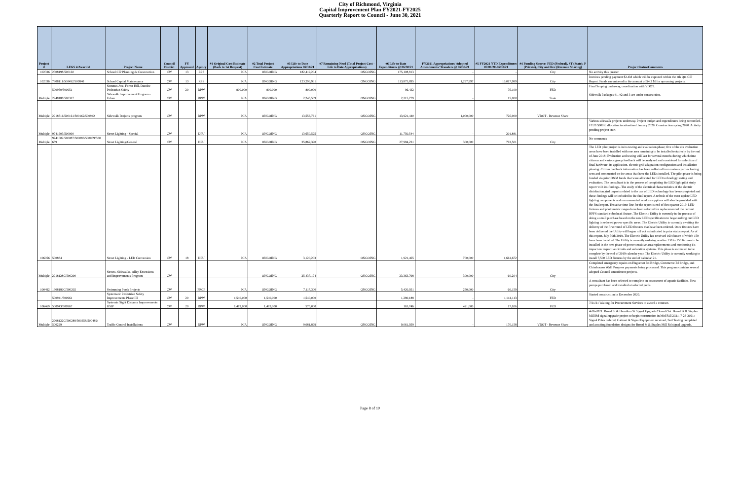City of Richmond, Virginia
Capital Improvement Plan FY2021-FY2025
Quarterly Report to Council - June 30, 2021
| Project # | LFGS #/Award # | Project Name | Council District | FY Approved | Agency | #1 Original Cost Estimate (Back to 1st Request) | #2 Total Project Cost Estimate | #3 Life-to-Date Appropriations 06/30/21 | #7 Remaining Need (Total Project Cost - Life to Date Appropriations) | #6 Life-to-Date Expenditures @ 06/30/21 | FY2021 Appropriations/ Adopted Amendments/ Transfers @ 06/30/21 | #5 FY2021 YTD Expenditures 07/01/20-06/30/21 | #4 Funding Source: FED (Federal), ST (State), P (Private), City and Rev (Revenue Sharing) | Project Status/Comments |
| --- | --- | --- | --- | --- | --- | --- | --- | --- | --- | --- | --- | --- | --- | --- |
| 102336 | 2308198/500160 | School CIP Planning & Construction | CW | 13 | RPS | N/A | ONGOING | 182,419,204 | ONGOING | 175,108,813 | - | - | City | No activity this quarter |
| 102336 | 7808111/500492/500840 | School Capital Maintenance | CW | 13 | RPS | N/A | ONGOING | 123,296,931 | ONGOING | 113,875,895 | 1,297,997 | 10,017,989 | City | Invoices pending payment $2.4M which will be captured within the 4th Qtr. CIP Report. Funds encumbered in the amount of $4.3 M for upcoming projects. |
| | 500950/500951 | Semmes Ave, Forest Hill, Dundee Pedestrian Safety | CW | 20 | DPW | 800,000 | 800,000 | 800,000 | | 96,432 | - | 76,100 | FED | Final Scoping underway, coordination with VDOT. |
| Multiple | 2948188/500317 | Sidewalk Improvement Program - Urban | CW | | DPW | N/A | ONGOING | 2,245,509 | ONGOING | 2,215,779 | - | 15,000 | State | Sidewalk Packages #1 ,#2 and 3 are under construction. |
| Multiple | 2918516/500161/500162/500942 | Sidewalk Projects program | CW | | DPW | N/A | ONGOING | 13,556,761 | ONGOING | 13,921,440 | 1,000,000 | 726,900 | VDOT - Revenue Share | |
| Multiple | 9741603/500090 | Street Lighting - Special | CW | | DPU | N/A | ONGOING | 13,650,525 | ONGOING | 11,750,544 | - | 201,881 | | Various sidewalk projects underway. Project budget and expenditures being reconciled. FY20 $900K allocation to advertised January 2020. Construction spring 2020. Activity pending project start. |
| Multiple | 9741602/500087/500088/500089/500 659 | Street Lighting/General | CW | | DPU | N/A | ONGOING | 35,862,390 | ONGOING | 27,984,231 | 300,000 | 793,501 | City | No comments |
| 106056 | 500884 | Street Lighting - LED Conversion | CW | 18 | DPU | N/A | ONGOING | 3,120,203 | ONGOING | 1,921,465 | 700,000 | 1,661,672 | | The LED pilot project is in its testing and evaluation phase; five of the six evaluation areas have been installed with one area remaining to be installed tentatively by the end of June 2018; Evaluation and testing will last for several months during which time citizens and various group feedback will be analyzed and considered for selection of final hardware, its application, electric grid adaptation configuration and installation phasing. Citizen feedback information has been collected from various parties having seen and commented on the areas that have the LEDs installed. The pilot phase is being funded via prior O&M funds that were allocated for LED technology testing and evaluation. The consultant is in the process of completing the LED light pilot study report with it's findings.. The study of the electrical characteristics of the electric distribution gird impacts related to the use of LED technology has been completed and those findings will be included in the final report. A refresh of the most update LED lighting components and recommended vendors suppliers will also be provided with the final report. Tentative time-line for the report is end of first quarter 2019. LED fixtures and photometric ranges have been selected for replacement of the current HPFS standard cobrahead fixture. The Electric Utility is currently in the process of doing a small purchase based on the new LED specification to began rolling out LED lighting in selected power specific areas. The Electric Utility is currently awaiting the delivery of the first round of LED fixtures that have been ordered. Once fixtures have been delivered the Utility will began roll out as indicated in prior status report. As of this report, July 30th 2019. The Electric Utility has received 160 fixture of which 150 have been installed. The Utility is currently ordering another 130 to 150 fixtures to be installed in the next phase of power sensitive area replacements and monitoring it's impact on respective circuits and substation systems. This phase is estimated to be complete by the end of 2019 calendar year. The Electric Utility is currently working to install 7,500 LED fixtures by the end of calendar 21. |
| Multiple | 2918128C/500290 | Streets, Sidewalks, Alley Extensions and Improvements Program | CW | | | - | ONGOING | 25,437,174 | ONGOING | 23,363,798 | 300,000 | 60,204 | City | Completed emergency repairs on Huguenot Rd Bridge, Commerce Rd bridge, and Chimborazo Wall. Progress payments being processed. This program contains several adopted Council amendment projects. |
| 100492 | 1308180C/500202 | Swimming Pools Projects | CW | | PRCF | N/A | ONGOING | 7,117,300 | ONGOING | 5,420,951 | 250,000 | 66,159 | City | A consultant has been selected to complete an assessment of aquatic facilities. New pumps purchased and installed at selected pools. |
| | 500941/500961 | Systematic Pedestrian Safety Improvements Phase III | CW | 20 | DPW | 1,540,000 | 1,540,000 | 1,540,000 | | 1,280,188 | - | 1,141,113 | FED | Started construction in December 2020. |
| 106469 | 500943/500967 | Systemic Sight Distance Improvements HSIP | CW | 20 | DPW | 1,419,000 | 1,419,000 | 575,000 | | 163,746 | 421,000 | 17,626 | FED | 7/21/21 Waiting for Procurement Services to award a contract. |
| Multiple | 2908122C/500289/500358/500489/ 500229 | Traffic Control Installations | CW | | DPW | N/A | ONGOING | 9,081,899 | ONGOING | 9,061,959 | - | 170,158 | VDOT - Revenue Share | 4-26-2021: Broad St & Hamilton St Signal Upgrade Closed Out. Broad St & Staples Mill Rd signal upgrade project to begin construction in Mid Fall 2021. 7-23-2021: Signal Poles ordered, Cabinet & Signal Equipment received, Soil Testing completed and awaiting foundation designs for Broad St & Staples Mill Rd signal upgrade. |
Page 8 of 10